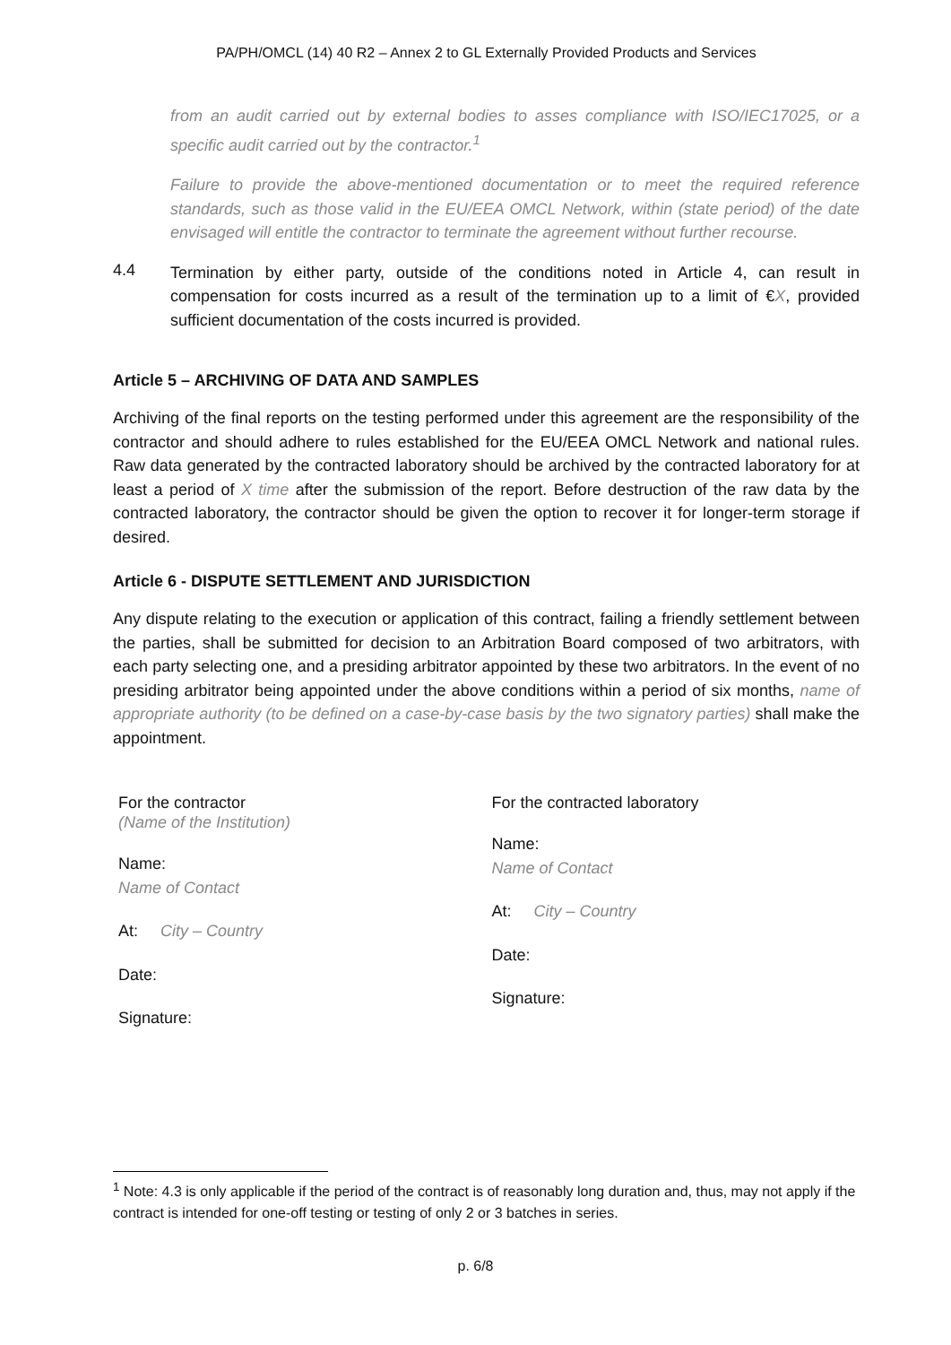PA/PH/OMCL (14) 40 R2 – Annex 2 to GL Externally Provided Products and Services
from an audit carried out by external bodies to asses compliance with ISO/IEC17025, or a specific audit carried out by the contractor.<sup>1</sup>
Failure to provide the above-mentioned documentation or to meet the required reference standards, such as those valid in the EU/EEA OMCL Network, within (state period) of the date envisaged will entitle the contractor to terminate the agreement without further recourse.
4.4
Termination by either party, outside of the conditions noted in Article 4, can result in compensation for costs incurred as a result of the termination up to a limit of €X, provided sufficient documentation of the costs incurred is provided.
Article 5 – ARCHIVING OF DATA AND SAMPLES
Archiving of the final reports on the testing performed under this agreement are the responsibility of the contractor and should adhere to rules established for the EU/EEA OMCL Network and national rules. Raw data generated by the contracted laboratory should be archived by the contracted laboratory for at least a period of X time after the submission of the report. Before destruction of the raw data by the contracted laboratory, the contractor should be given the option to recover it for longer-term storage if desired.
Article 6 - DISPUTE SETTLEMENT AND JURISDICTION
Any dispute relating to the execution or application of this contract, failing a friendly settlement between the parties, shall be submitted for decision to an Arbitration Board composed of two arbitrators, with each party selecting one, and a presiding arbitrator appointed by these two arbitrators. In the event of no presiding arbitrator being appointed under the above conditions within a period of six months, name of appropriate authority (to be defined on a case-by-case basis by the two signatory parties) shall make the appointment.
For the contractor
(Name of the Institution)
Name:
Name of Contact
At: City – Country
Date:
Signature:
For the contracted laboratory
Name:
Name of Contact
At: City – Country
Date:
Signature:
<sup>1</sup> Note: 4.3 is only applicable if the period of the contract is of reasonably long duration and, thus, may not apply if the contract is intended for one-off testing or testing of only 2 or 3 batches in series.
p. 6/8